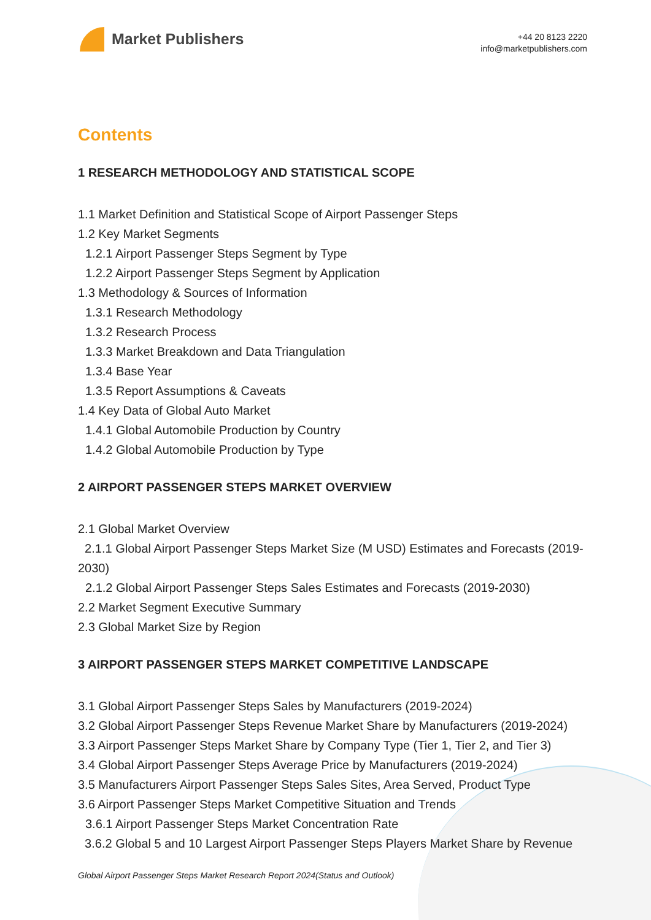Market Publishers
+44 20 8123 2220
info@marketpublishers.com
Contents
1 RESEARCH METHODOLOGY AND STATISTICAL SCOPE
1.1 Market Definition and Statistical Scope of Airport Passenger Steps
1.2 Key Market Segments
1.2.1 Airport Passenger Steps Segment by Type
1.2.2 Airport Passenger Steps Segment by Application
1.3 Methodology & Sources of Information
1.3.1 Research Methodology
1.3.2 Research Process
1.3.3 Market Breakdown and Data Triangulation
1.3.4 Base Year
1.3.5 Report Assumptions & Caveats
1.4 Key Data of Global Auto Market
1.4.1 Global Automobile Production by Country
1.4.2 Global Automobile Production by Type
2 AIRPORT PASSENGER STEPS MARKET OVERVIEW
2.1 Global Market Overview
2.1.1 Global Airport Passenger Steps Market Size (M USD) Estimates and Forecasts (2019-2030)
2.1.2 Global Airport Passenger Steps Sales Estimates and Forecasts (2019-2030)
2.2 Market Segment Executive Summary
2.3 Global Market Size by Region
3 AIRPORT PASSENGER STEPS MARKET COMPETITIVE LANDSCAPE
3.1 Global Airport Passenger Steps Sales by Manufacturers (2019-2024)
3.2 Global Airport Passenger Steps Revenue Market Share by Manufacturers (2019-2024)
3.3 Airport Passenger Steps Market Share by Company Type (Tier 1, Tier 2, and Tier 3)
3.4 Global Airport Passenger Steps Average Price by Manufacturers (2019-2024)
3.5 Manufacturers Airport Passenger Steps Sales Sites, Area Served, Product Type
3.6 Airport Passenger Steps Market Competitive Situation and Trends
3.6.1 Airport Passenger Steps Market Concentration Rate
3.6.2 Global 5 and 10 Largest Airport Passenger Steps Players Market Share by Revenue
Global Airport Passenger Steps Market Research Report 2024(Status and Outlook)